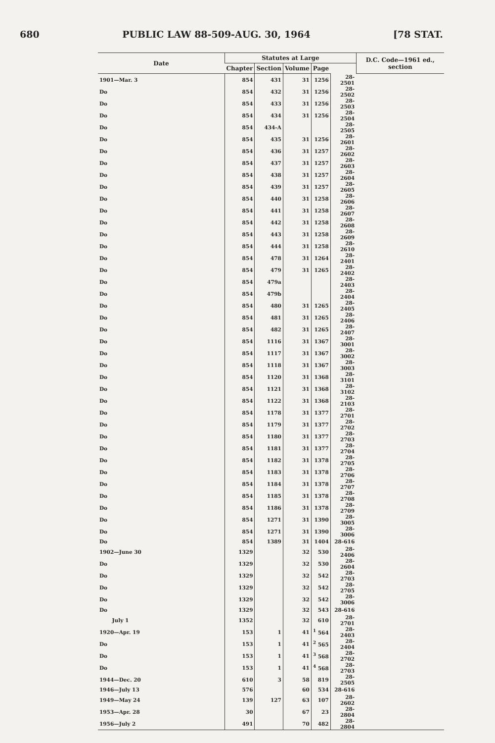680 PUBLIC LAW 88-509-AUG. 30, 1964 [78 STAT.
| Date | Statutes at Large | | | | | D.C. Code—1961 ed., section |
| --- | --- | --- | --- | --- | --- | --- |
| | Chapter | Section | Volume | Page | | |
| 1901—Mar. 3 | 854 | 431 | 31 | 1256 | 28-2501 | |
| Do | 854 | 432 | 31 | 1256 | 28-2502 | |
| Do | 854 | 433 | 31 | 1256 | 28-2503 | |
| Do | 854 | 434 | 31 | 1256 | 28-2504 | |
| Do | 854 | 434-A | | | 28-2505 | |
| Do | 854 | 435 | 31 | 1256 | 28-2601 | |
| Do | 854 | 436 | 31 | 1257 | 28-2602 | |
| Do | 854 | 437 | 31 | 1257 | 28-2603 | |
| Do | 854 | 438 | 31 | 1257 | 28-2604 | |
| Do | 854 | 439 | 31 | 1257 | 28-2605 | |
| Do | 854 | 440 | 31 | 1258 | 28-2606 | |
| Do | 854 | 441 | 31 | 1258 | 28-2607 | |
| Do | 854 | 442 | 31 | 1258 | 28-2608 | |
| Do | 854 | 443 | 31 | 1258 | 28-2609 | |
| Do | 854 | 444 | 31 | 1258 | 28-2610 | |
| Do | 854 | 478 | 31 | 1264 | 28-2401 | |
| Do | 854 | 479 | 31 | 1265 | 28-2402 | |
| Do | 854 | 479a | | | 28-2403 | |
| Do | 854 | 479b | | | 28-2404 | |
| Do | 854 | 480 | 31 | 1265 | 28-2405 | |
| Do | 854 | 481 | 31 | 1265 | 28-2406 | |
| Do | 854 | 482 | 31 | 1265 | 28-2407 | |
| Do | 854 | 1116 | 31 | 1367 | 28-3001 | |
| Do | 854 | 1117 | 31 | 1367 | 28-3002 | |
| Do | 854 | 1118 | 31 | 1367 | 28-3003 | |
| Do | 854 | 1120 | 31 | 1368 | 28-3101 | |
| Do | 854 | 1121 | 31 | 1368 | 28-3102 | |
| Do | 854 | 1122 | 31 | 1368 | 28-2103 | |
| Do | 854 | 1178 | 31 | 1377 | 28-2701 | |
| Do | 854 | 1179 | 31 | 1377 | 28-2702 | |
| Do | 854 | 1180 | 31 | 1377 | 28-2703 | |
| Do | 854 | 1181 | 31 | 1377 | 28-2704 | |
| Do | 854 | 1182 | 31 | 1378 | 28-2705 | |
| Do | 854 | 1183 | 31 | 1378 | 28-2706 | |
| Do | 854 | 1184 | 31 | 1378 | 28-2707 | |
| Do | 854 | 1185 | 31 | 1378 | 28-2708 | |
| Do | 854 | 1186 | 31 | 1378 | 28-2709 | |
| Do | 854 | 1271 | 31 | 1390 | 28-3005 | |
| Do | 854 | 1271 | 31 | 1390 | 28-3006 | |
| Do | 854 | 1389 | 31 | 1404 | 28-616 | |
| 1902—June 30 | 1329 | | 32 | 530 | 28-2406 | |
| Do | 1329 | | 32 | 530 | 28-2604 | |
| Do | 1329 | | 32 | 542 | 28-2703 | |
| Do | 1329 | | 32 | 542 | 28-2705 | |
| Do | 1329 | | 32 | 542 | 28-3006 | |
| Do | 1329 | | 32 | 543 | 28-616 | |
| July 1 | 1352 | | 32 | 610 | 28-2701 | |
| 1920—Apr. 19 | 153 | 1 | 41 | <sup>1</sup> 564 | 28-2403 | |
| Do | 153 | 1 | 41 | <sup>2</sup> 565 | 28-2404 | |
| Do | 153 | 1 | 41 | <sup>3</sup> 568 | 28-2702 | |
| Do | 153 | 1 | 41 | <sup>4</sup> 568 | 28-2703 | |
| 1944—Dec. 20 | 610 | 3 | 58 | 819 | 28-2505 | |
| 1946—July 13 | 576 | | 60 | 534 | 28-616 | |
| 1949—May 24 | 139 | 127 | 63 | 107 | 28-2602 | |
| 1953—Apr. 28 | 30 | | 67 | 23 | 28-2804 | |
| 1956—July 2 | 491 | | 70 | 482 | 28-2804 | |